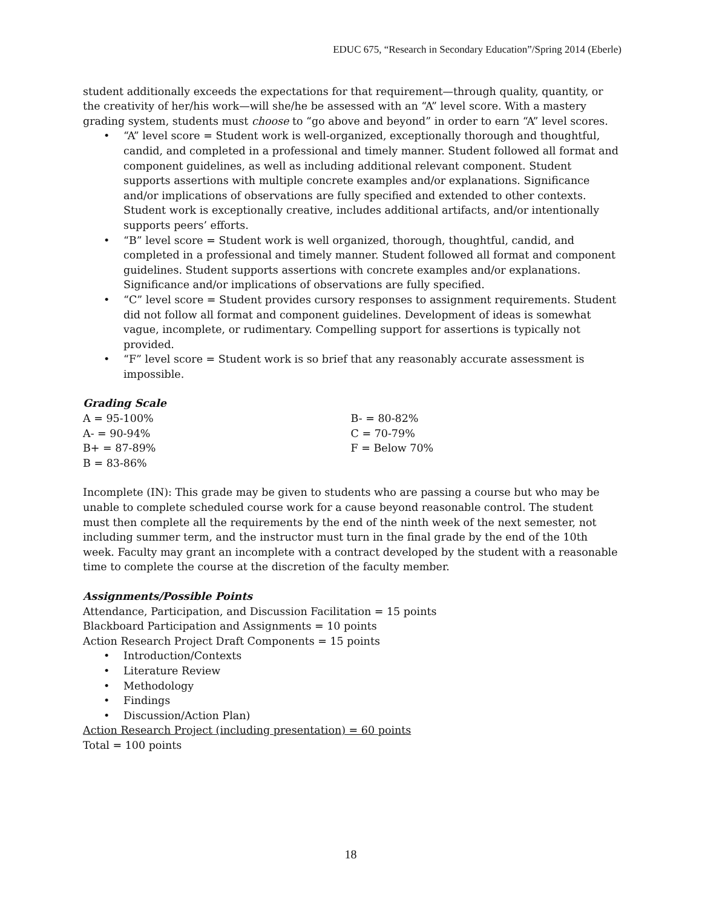EDUC 675, “Research in Secondary Education”/Spring 2014 (Eberle)
student additionally exceeds the expectations for that requirement—through quality, quantity, or the creativity of her/his work—will she/he be assessed with an “A” level score. With a mastery grading system, students must choose to “go above and beyond” in order to earn “A” level scores.
• “A” level score = Student work is well-organized, exceptionally thorough and thoughtful, candid, and completed in a professional and timely manner. Student followed all format and component guidelines, as well as including additional relevant component. Student supports assertions with multiple concrete examples and/or explanations. Significance and/or implications of observations are fully specified and extended to other contexts. Student work is exceptionally creative, includes additional artifacts, and/or intentionally supports peers’ efforts.
• “B” level score = Student work is well organized, thorough, thoughtful, candid, and completed in a professional and timely manner. Student followed all format and component guidelines. Student supports assertions with concrete examples and/or explanations. Significance and/or implications of observations are fully specified.
• “C” level score = Student provides cursory responses to assignment requirements. Student did not follow all format and component guidelines. Development of ideas is somewhat vague, incomplete, or rudimentary. Compelling support for assertions is typically not provided.
• “F” level score = Student work is so brief that any reasonably accurate assessment is impossible.
Grading Scale
A = 95-100%
A- = 90-94%
B+ = 87-89%
B = 83-86%
B- = 80-82%
C = 70-79%
F = Below 70%
Incomplete (IN): This grade may be given to students who are passing a course but who may be unable to complete scheduled course work for a cause beyond reasonable control. The student must then complete all the requirements by the end of the ninth week of the next semester, not including summer term, and the instructor must turn in the final grade by the end of the 10th week. Faculty may grant an incomplete with a contract developed by the student with a reasonable time to complete the course at the discretion of the faculty member.
Assignments/Possible Points
Attendance, Participation, and Discussion Facilitation = 15 points
Blackboard Participation and Assignments = 10 points
Action Research Project Draft Components = 15 points
• Introduction/Contexts
• Literature Review
• Methodology
• Findings
• Discussion/Action Plan)
Action Research Project (including presentation) = 60 points
Total = 100 points
18